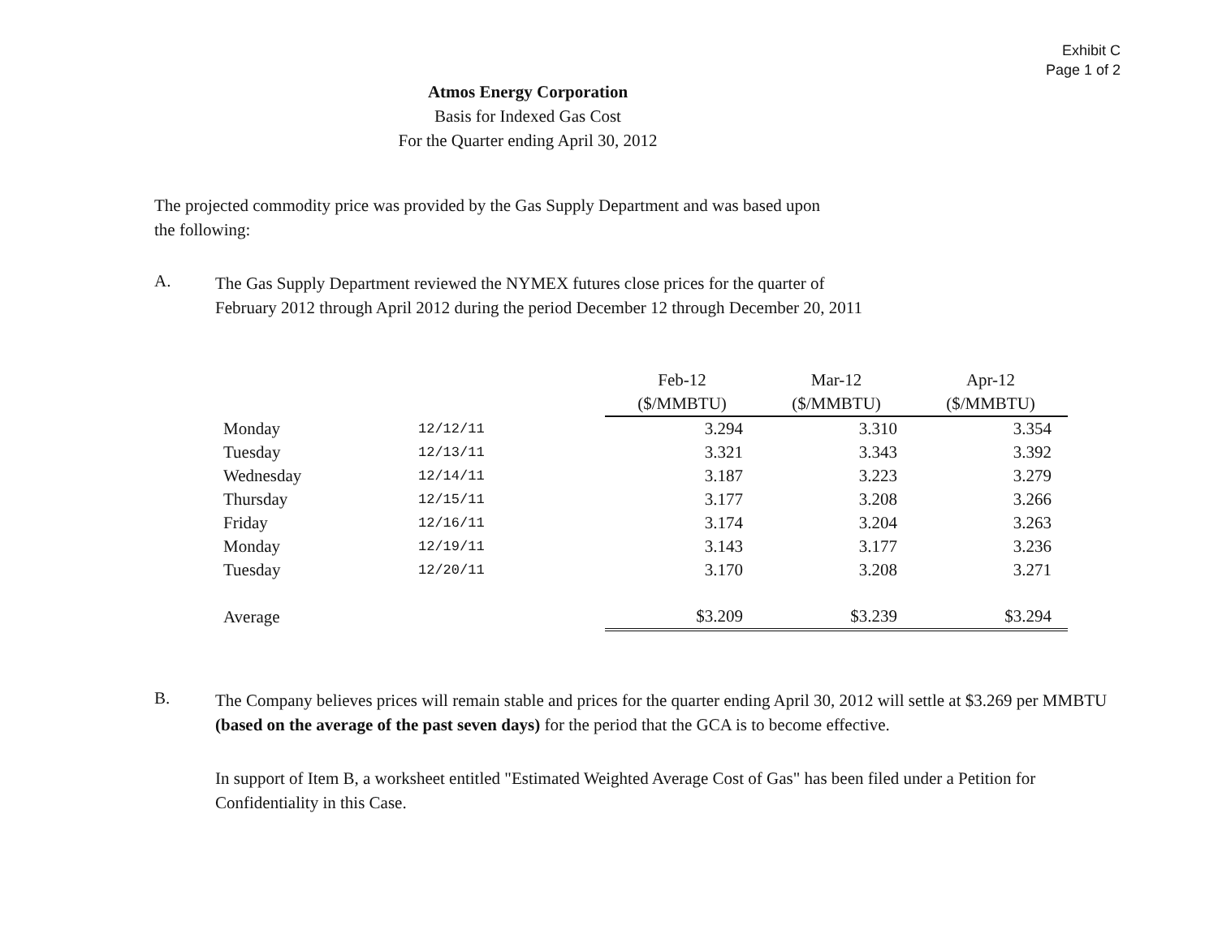Exhibit C
Page 1 of 2
Atmos Energy Corporation
Basis for Indexed Gas Cost
For the Quarter ending April 30, 2012
The projected commodity price was provided by the Gas Supply Department and was based upon the following:
A.
The Gas Supply Department reviewed the NYMEX futures close prices for the quarter of
February 2012 through April 2012 during the period December 12 through December 20, 2011
| | | Feb-12 | Mar-12 | Apr-12 |
| --- | --- | --- | --- | --- |
| | | ($/MMBTU) | ($/MMBTU) | ($/MMBTU) |
| Monday | 12/12/11 | 3.294 | 3.310 | 3.354 |
| Tuesday | 12/13/11 | 3.321 | 3.343 | 3.392 |
| Wednesday | 12/14/11 | 3.187 | 3.223 | 3.279 |
| Thursday | 12/15/11 | 3.177 | 3.208 | 3.266 |
| Friday | 12/16/11 | 3.174 | 3.204 | 3.263 |
| Monday | 12/19/11 | 3.143 | 3.177 | 3.236 |
| Tuesday | 12/20/11 | 3.170 | 3.208 | 3.271 |
| Average | | $3.209 | $3.239 | $3.294 |
B.
The Company believes prices will remain stable and prices for the quarter ending April 30, 2012 will settle at $3.269 per MMBTU (based on the average of the past seven days) for the period that the GCA is to become effective.
In support of Item B, a worksheet entitled "Estimated Weighted Average Cost of Gas" has been filed under a Petition for Confidentiality in this Case.